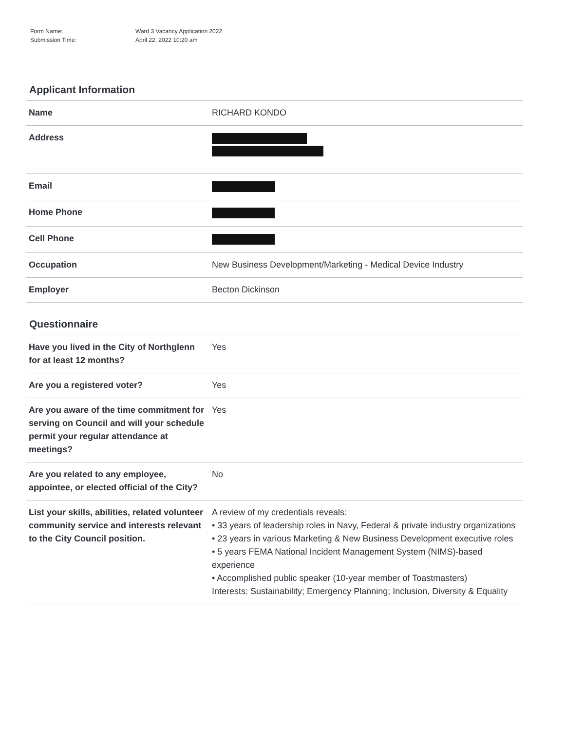| Form Name: | Ward 3 Vacancy Application 2022 |
| Submission Time: | April 22, 2022 10:20 am |
Applicant Information
| Name | RICHARD KONDO |
| Address | |
| Email | |
| Home Phone | |
| Cell Phone | |
| Occupation | New Business Development/Marketing - Medical Device Industry |
| Employer | Becton Dickinson |
Questionnaire
| Have you lived in the City of Northglenn for at least 12 months? | Yes |
| Are you a registered voter? | Yes |
| Are you aware of the time commitment for serving on Council and will your schedule permit your regular attendance at meetings? | Yes |
| Are you related to any employee, appointee, or elected official of the City? | No |
| List your skills, abilities, related volunteer community service and interests relevant to the City Council position. | A review of my credentials reveals: • 33 years of leadership roles in Navy, Federal & private industry organizations • 23 years in various Marketing & New Business Development executive roles • 5 years FEMA National Incident Management System (NIMS)-based experience • Accomplished public speaker (10-year member of Toastmasters) Interests: Sustainability; Emergency Planning; Inclusion, Diversity & Equality |